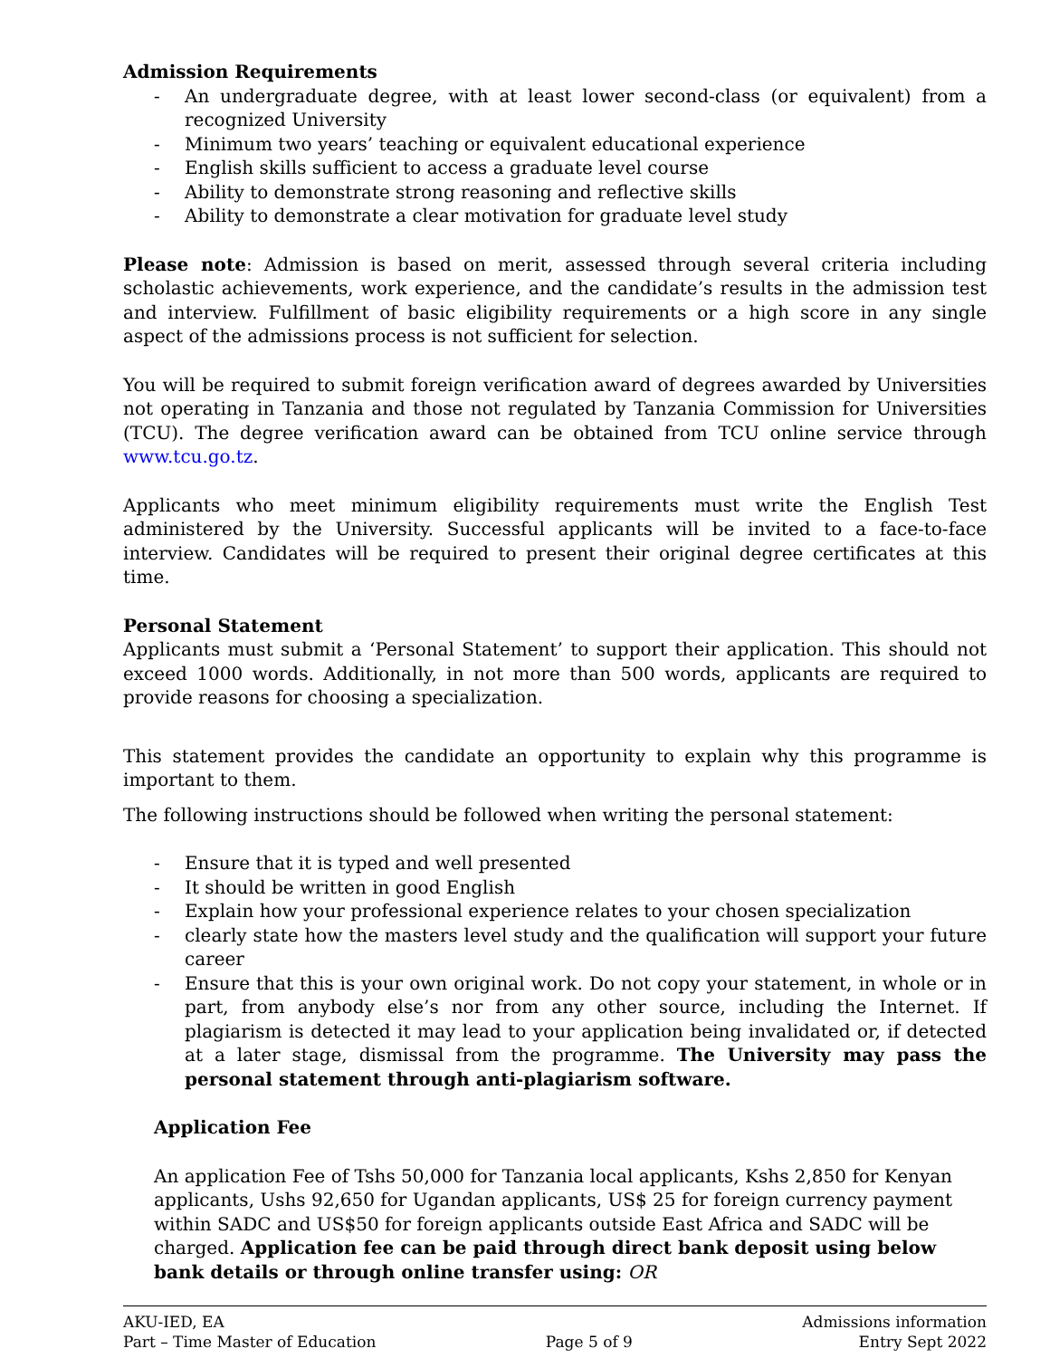Admission Requirements
- An undergraduate degree, with at least lower second-class (or equivalent) from a recognized University
- Minimum two years’ teaching or equivalent educational experience
- English skills sufficient to access a graduate level course
- Ability to demonstrate strong reasoning and reflective skills
- Ability to demonstrate a clear motivation for graduate level study
Please note: Admission is based on merit, assessed through several criteria including scholastic achievements, work experience, and the candidate’s results in the admission test and interview. Fulfillment of basic eligibility requirements or a high score in any single aspect of the admissions process is not sufficient for selection.
You will be required to submit foreign verification award of degrees awarded by Universities not operating in Tanzania and those not regulated by Tanzania Commission for Universities (TCU). The degree verification award can be obtained from TCU online service through www.tcu.go.tz.
Applicants who meet minimum eligibility requirements must write the English Test administered by the University. Successful applicants will be invited to a face-to-face interview. Candidates will be required to present their original degree certificates at this time.
Personal Statement
Applicants must submit a ‘Personal Statement’ to support their application. This should not exceed 1000 words. Additionally, in not more than 500 words, applicants are required to provide reasons for choosing a specialization.
This statement provides the candidate an opportunity to explain why this programme is important to them.
The following instructions should be followed when writing the personal statement:
- Ensure that it is typed and well presented
- It should be written in good English
- Explain how your professional experience relates to your chosen specialization
- clearly state how the masters level study and the qualification will support your future career
- Ensure that this is your own original work. Do not copy your statement, in whole or in part, from anybody else’s nor from any other source, including the Internet. If plagiarism is detected it may lead to your application being invalidated or, if detected at a later stage, dismissal from the programme. The University may pass the personal statement through anti-plagiarism software.
Application Fee
An application Fee of Tshs 50,000 for Tanzania local applicants, Kshs 2,850 for Kenyan applicants, Ushs 92,650 for Ugandan applicants, US$ 25 for foreign currency payment within SADC and US$50 for foreign applicants outside East Africa and SADC will be charged. Application fee can be paid through direct bank deposit using below bank details or through online transfer using: OR
AKU-IED, EA
Part – Time Master of Education
Page 5 of 9 Admissions information
Entry Sept 2022